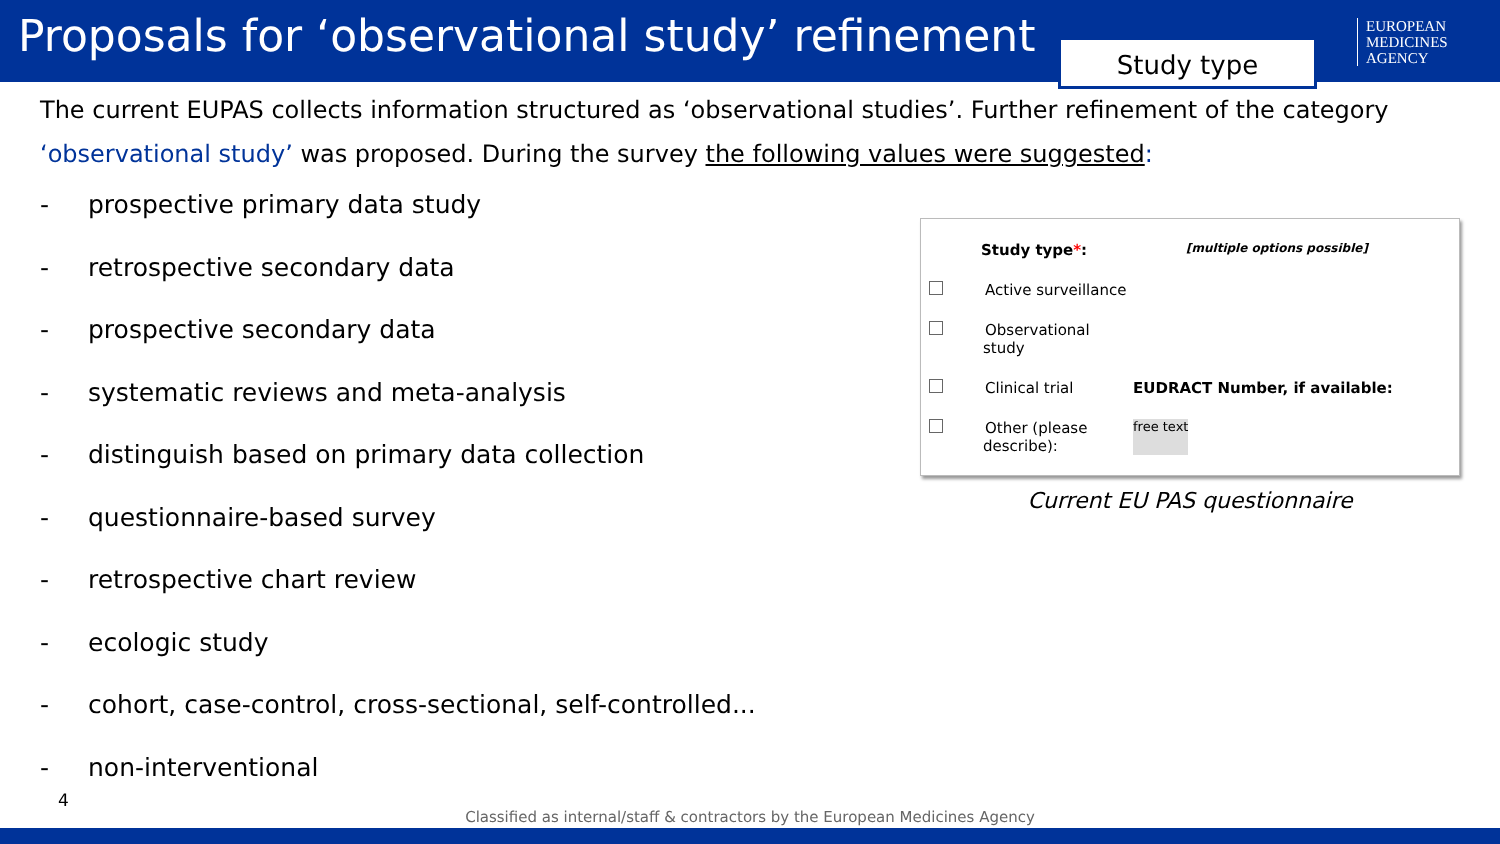Proposals for ‘observational study’ refinement
Study type
EUROPEAN
MEDICINES
AGENCY
The current EUPAS collects information structured as ‘observational studies’. Further refinement of the category ‘observational study’ was proposed. During the survey the following values were suggested:
- prospective primary data study
- retrospective secondary data
- prospective secondary data
- systematic reviews and meta-analysis
- distinguish based on primary data collection
- questionnaire-based survey
- retrospective chart review
- ecologic study
- cohort, case-control, cross-sectional, self-controlled...
- non-interventional
Study type*:
[multiple options possible]
Active surveillance
Observational study
Clinical trial EUDRACT Number, if available:
Other (please describe):
free text
Current EU PAS questionnaire
4
Classified as internal/staff & contractors by the European Medicines Agency